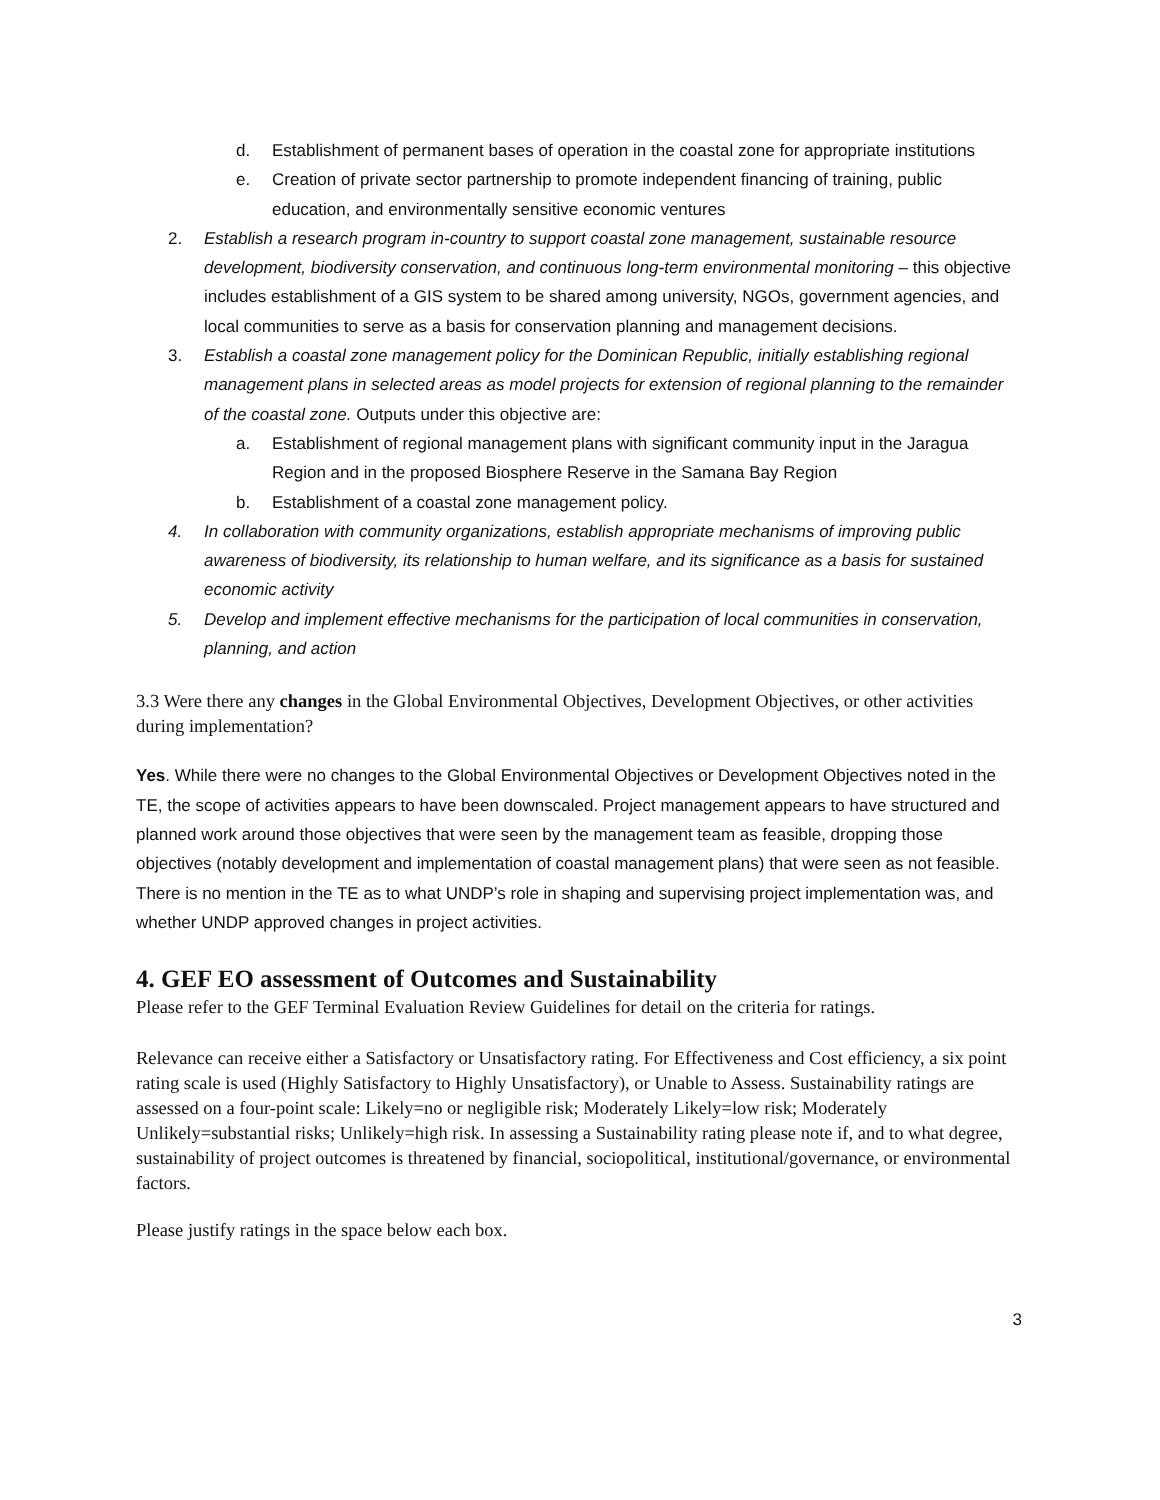d. Establishment of permanent bases of operation in the coastal zone for appropriate institutions
e. Creation of private sector partnership to promote independent financing of training, public education, and environmentally sensitive economic ventures
2. Establish a research program in-country to support coastal zone management, sustainable resource development, biodiversity conservation, and continuous long-term environmental monitoring – this objective includes establishment of a GIS system to be shared among university, NGOs, government agencies, and local communities to serve as a basis for conservation planning and management decisions.
3. Establish a coastal zone management policy for the Dominican Republic, initially establishing regional management plans in selected areas as model projects for extension of regional planning to the remainder of the coastal zone. Outputs under this objective are:
a. Establishment of regional management plans with significant community input in the Jaragua Region and in the proposed Biosphere Reserve in the Samana Bay Region
b. Establishment of a coastal zone management policy.
4. In collaboration with community organizations, establish appropriate mechanisms of improving public awareness of biodiversity, its relationship to human welfare, and its significance as a basis for sustained economic activity
5. Develop and implement effective mechanisms for the participation of local communities in conservation, planning, and action
3.3 Were there any changes in the Global Environmental Objectives, Development Objectives, or other activities during implementation?
Yes. While there were no changes to the Global Environmental Objectives or Development Objectives noted in the TE, the scope of activities appears to have been downscaled. Project management appears to have structured and planned work around those objectives that were seen by the management team as feasible, dropping those objectives (notably development and implementation of coastal management plans) that were seen as not feasible. There is no mention in the TE as to what UNDP’s role in shaping and supervising project implementation was, and whether UNDP approved changes in project activities.
4. GEF EO assessment of Outcomes and Sustainability
Please refer to the GEF Terminal Evaluation Review Guidelines for detail on the criteria for ratings.
Relevance can receive either a Satisfactory or Unsatisfactory rating. For Effectiveness and Cost efficiency, a six point rating scale is used (Highly Satisfactory to Highly Unsatisfactory), or Unable to Assess. Sustainability ratings are assessed on a four-point scale: Likely=no or negligible risk; Moderately Likely=low risk; Moderately Unlikely=substantial risks; Unlikely=high risk. In assessing a Sustainability rating please note if, and to what degree, sustainability of project outcomes is threatened by financial, sociopolitical, institutional/governance, or environmental factors.
Please justify ratings in the space below each box.
3